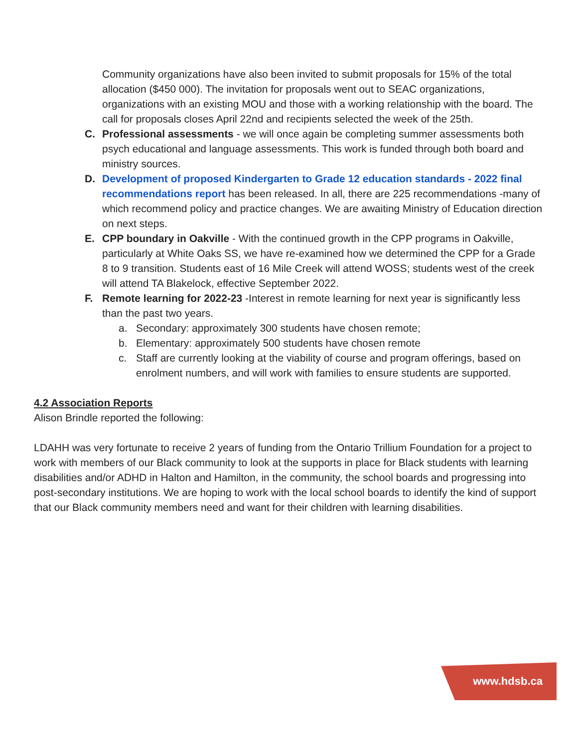Community organizations have also been invited to submit proposals for 15% of the total allocation ($450 000). The invitation for proposals went out to SEAC organizations, organizations with an existing MOU and those with a working relationship with the board. The call for proposals closes April 22nd and recipients selected the week of the 25th.
C. Professional assessments - we will once again be completing summer assessments both psych educational and language assessments. This work is funded through both board and ministry sources.
D. Development of proposed Kindergarten to Grade 12 education standards - 2022 final recommendations report has been released. In all, there are 225 recommendations -many of which recommend policy and practice changes. We are awaiting Ministry of Education direction on next steps.
E. CPP boundary in Oakville - With the continued growth in the CPP programs in Oakville, particularly at White Oaks SS, we have re-examined how we determined the CPP for a Grade 8 to 9 transition. Students east of 16 Mile Creek will attend WOSS; students west of the creek will attend TA Blakelock, effective September 2022.
F. Remote learning for 2022-23 -Interest in remote learning for next year is significantly less than the past two years.
a. Secondary: approximately 300 students have chosen remote;
b. Elementary: approximately 500 students have chosen remote
c. Staff are currently looking at the viability of course and program offerings, based on enrolment numbers, and will work with families to ensure students are supported.
4.2 Association Reports
Alison Brindle reported the following:
LDAHH was very fortunate to receive 2 years of funding from the Ontario Trillium Foundation for a project to work with members of our Black community to look at the supports in place for Black students with learning disabilities and/or ADHD in Halton and Hamilton, in the community, the school boards and progressing into post-secondary institutions. We are hoping to work with the local school boards to identify the kind of support that our Black community members need and want for their children with learning disabilities.
www.hdsb.ca